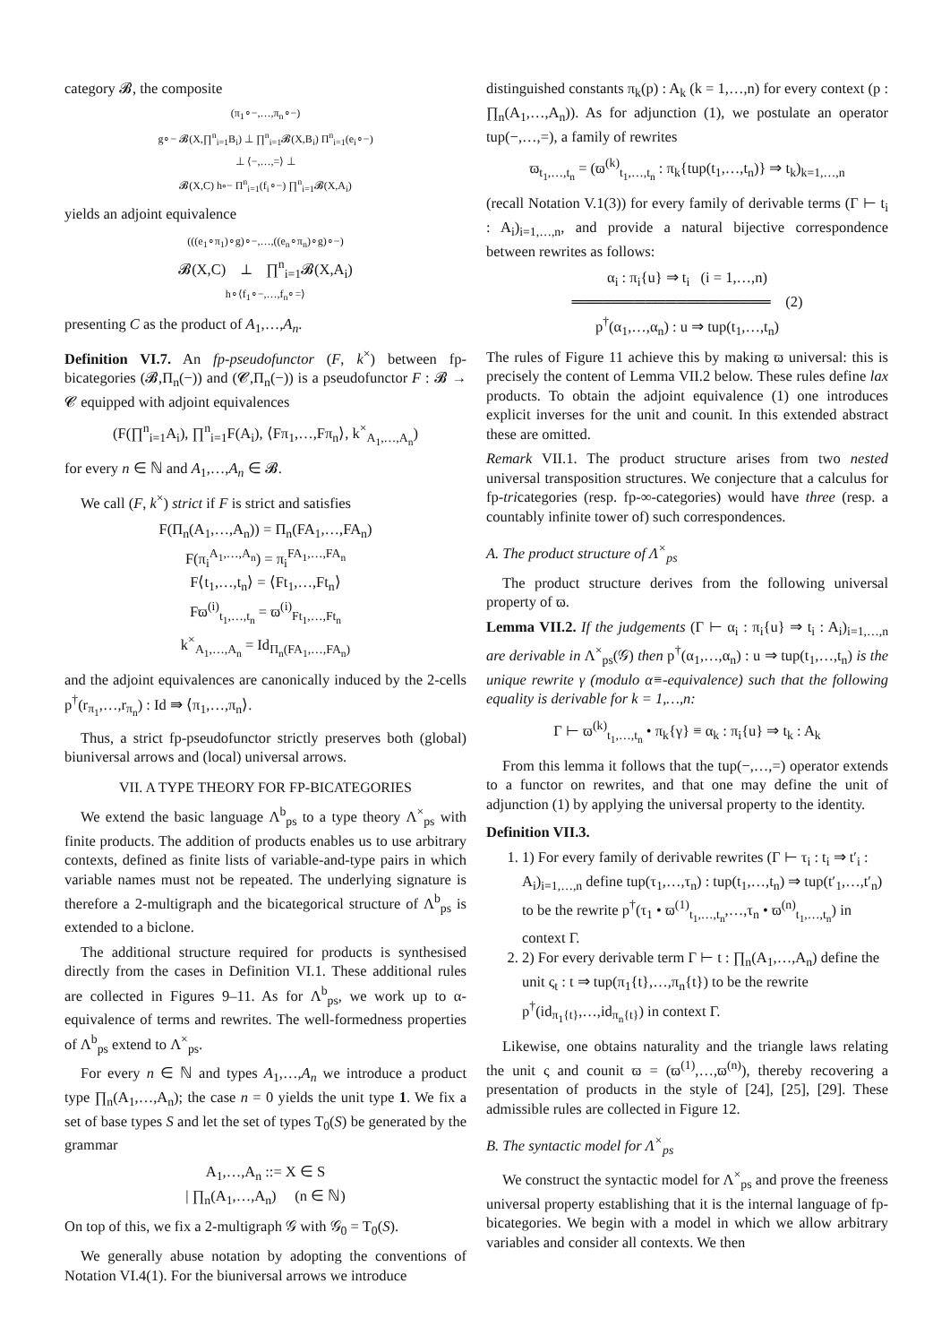category 𝓑, the composite
(π<sub>1</sub>∘−,…,π<sub>n</sub>∘−)
g∘− 𝓑(X,∏<sup>n</sup><sub>i=1</sub>B<sub>i</sub>) ⊥ ∏<sup>n</sup><sub>i=1</sub>𝓑(X,B<sub>i</sub>) Π<sup>n</sup><sub>i=1</sub>(e<sub>i</sub>∘−)
⊥ ⟨−,…,=⟩ ⊥
𝓑(X,C) h∘− Π<sup>n</sup><sub>i=1</sub>(f<sub>i</sub>∘−) ∏<sup>n</sup><sub>i=1</sub>𝓑(X,A<sub>i</sub>)
yields an adjoint equivalence
(((e<sub>1</sub>∘π<sub>1</sub>)∘g)∘−,…,((e<sub>n</sub>∘π<sub>n</sub>)∘g)∘−)
𝓑(X,C) ⊥ ∏<sup>n</sup><sub>i=1</sub>𝓑(X,A<sub>i</sub>)
h∘⟨f<sub>1</sub>∘−,…,f<sub>n</sub>∘=⟩
presenting C as the product of A<sub>1</sub>,…,A<sub>n</sub>.
Definition VI.7. An fp-pseudofunctor (F, k<sup>×</sup>) between fp-bicategories (𝓑,Π<sub>n</sub>(−)) and (𝓒,Π<sub>n</sub>(−)) is a pseudofunctor F : 𝓑 → 𝓒 equipped with adjoint equivalences
(F(∏<sup>n</sup><sub>i=1</sub>A<sub>i</sub>), ∏<sup>n</sup><sub>i=1</sub>F(A<sub>i</sub>), ⟨Fπ<sub>1</sub>,…,Fπ<sub>n</sub>⟩, k<sup>×</sup><sub>A<sub>1</sub>,…,A<sub>n</sub></sub>)
for every n ∈ ℕ and A<sub>1</sub>,…,A<sub>n</sub> ∈ 𝓑.
We call (F, k<sup>×</sup>) strict if F is strict and satisfies
F(Π<sub>n</sub>(A<sub>1</sub>,…,A<sub>n</sub>)) = Π<sub>n</sub>(FA<sub>1</sub>,…,FA<sub>n</sub>)
F(π<sub>i</sub><sup>A<sub>1</sub>,…,A<sub>n</sub></sup>) = π<sub>i</sub><sup>FA<sub>1</sub>,…,FA<sub>n</sub></sup>
F⟨t<sub>1</sub>,…,t<sub>n</sub>⟩ = ⟨Ft<sub>1</sub>,…,Ft<sub>n</sub>⟩
Fϖ<sup>(i)</sup><sub>t<sub>1</sub>,…,t<sub>n</sub></sub> = ϖ<sup>(i)</sup><sub>Ft<sub>1</sub>,…,Ft<sub>n</sub></sub>
k<sup>×</sup><sub>A<sub>1</sub>,…,A<sub>n</sub></sub> = Id<sub>Π<sub>n</sub>(FA<sub>1</sub>,…,FA<sub>n</sub>)</sub>
and the adjoint equivalences are canonically induced by the 2-cells p<sup>†</sup>(r<sub>π<sub>1</sub></sub>,…,r<sub>π<sub>n</sub></sub>) : Id ⇛ ⟨π<sub>1</sub>,…,π<sub>n</sub>⟩.
Thus, a strict fp-pseudofunctor strictly preserves both (global) biuniversal arrows and (local) universal arrows.
VII. A TYPE THEORY FOR FP-BICATEGORIES
We extend the basic language Λ<sup>b</sup><sub>ps</sub> to a type theory Λ<sup>×</sup><sub>ps</sub> with finite products. The addition of products enables us to use arbitrary contexts, defined as finite lists of variable-and-type pairs in which variable names must not be repeated. The underlying signature is therefore a 2-multigraph and the bicategorical structure of Λ<sup>b</sup><sub>ps</sub> is extended to a biclone.
The additional structure required for products is synthesised directly from the cases in Definition VI.1. These additional rules are collected in Figures 9–11. As for Λ<sup>b</sup><sub>ps</sub>, we work up to α-equivalence of terms and rewrites. The well-formedness properties of Λ<sup>b</sup><sub>ps</sub> extend to Λ<sup>×</sup><sub>ps</sub>.
For every n ∈ ℕ and types A<sub>1</sub>,…,A<sub>n</sub> we introduce a product type ∏<sub>n</sub>(A<sub>1</sub>,…,A<sub>n</sub>); the case n = 0 yields the unit type 1. We fix a set of base types S and let the set of types T<sub>0</sub>(S) be generated by the grammar
A<sub>1</sub>,…,A<sub>n</sub> ::= X ∈ S
| ∏<sub>n</sub>(A<sub>1</sub>,…,A<sub>n</sub>) (n ∈ ℕ)
On top of this, we fix a 2-multigraph 𝒢 with 𝒢<sub>0</sub> = T<sub>0</sub>(S).
We generally abuse notation by adopting the conventions of Notation VI.4(1). For the biuniversal arrows we introduce
distinguished constants π<sub>k</sub>(p) : A<sub>k</sub> (k = 1,…,n) for every context (p : ∏<sub>n</sub>(A<sub>1</sub>,…,A<sub>n</sub>)). As for adjunction (1), we postulate an operator tup(−,…,=), a family of rewrites
ϖ<sub>t<sub>1</sub>,…,t<sub>n</sub></sub> = (ϖ<sup>(k)</sup><sub>t<sub>1</sub>,…,t<sub>n</sub></sub> : π<sub>k</sub>{tup(t<sub>1</sub>,…,t<sub>n</sub>)} ⇒ t<sub>k</sub>)<sub>k=1,…,n</sub>
(recall Notation V.1(3)) for every family of derivable terms (Γ ⊢ t<sub>i</sub> : A<sub>i</sub>)<sub>i=1,…,n</sub>, and provide a natural bijective correspondence between rewrites as follows:
α<sub>i</sub> : π<sub>i</sub>{u} ⇒ t<sub>i</sub> (i = 1,…,n)
═══════════════════ (2)
p<sup>†</sup>(α<sub>1</sub>,…,α<sub>n</sub>) : u ⇒ tup(t<sub>1</sub>,…,t<sub>n</sub>)
The rules of Figure 11 achieve this by making ϖ universal: this is precisely the content of Lemma VII.2 below. These rules define lax products. To obtain the adjoint equivalence (1) one introduces explicit inverses for the unit and counit. In this extended abstract these are omitted.
Remark VII.1. The product structure arises from two nested universal transposition structures. We conjecture that a calculus for fp-tricategories (resp. fp-∞-categories) would have three (resp. a countably infinite tower of) such correspondences.
A. The product structure of Λ<sup>×</sup><sub>ps</sub>
The product structure derives from the following universal property of ϖ.
Lemma VII.2. If the judgements (Γ ⊢ α<sub>i</sub> : π<sub>i</sub>{u} ⇒ t<sub>i</sub> : A<sub>i</sub>)<sub>i=1,…,n</sub> are derivable in Λ<sup>×</sup><sub>ps</sub>(𝒢) then p<sup>†</sup>(α<sub>1</sub>,…,α<sub>n</sub>) : u ⇒ tup(t<sub>1</sub>,…,t<sub>n</sub>) is the unique rewrite γ (modulo α≡-equivalence) such that the following equality is derivable for k = 1,…,n:
Γ ⊢ ϖ<sup>(k)</sup><sub>t<sub>1</sub>,…,t<sub>n</sub></sub> • π<sub>k</sub>{γ} ≡ α<sub>k</sub> : π<sub>i</sub>{u} ⇒ t<sub>k</sub> : A<sub>k</sub>
From this lemma it follows that the tup(−,…,=) operator extends to a functor on rewrites, and that one may define the unit of adjunction (1) by applying the universal property to the identity.
Definition VII.3.
1. 1) For every family of derivable rewrites (Γ ⊢ τ<sub>i</sub> : t<sub>i</sub> ⇒ t′<sub>i</sub> : A<sub>i</sub>)<sub>i=1,…,n</sub> define tup(τ<sub>1</sub>,…,τ<sub>n</sub>) : tup(t<sub>1</sub>,…,t<sub>n</sub>) ⇒ tup(t′<sub>1</sub>,…,t′<sub>n</sub>) to be the rewrite p<sup>†</sup>(τ<sub>1</sub> • ϖ<sup>(1)</sup><sub>t<sub>1</sub>,…,t<sub>n</sub></sub>,…,τ<sub>n</sub> • ϖ<sup>(n)</sup><sub>t<sub>1</sub>,…,t<sub>n</sub></sub>) in context Γ.
2. 2) For every derivable term Γ ⊢ t : ∏<sub>n</sub>(A<sub>1</sub>,…,A<sub>n</sub>) define the unit ς<sub>t</sub> : t ⇒ tup(π<sub>1</sub>{t},…,π<sub>n</sub>{t}) to be the rewrite p<sup>†</sup>(id<sub>π<sub>1</sub>{t}</sub>,…,id<sub>π<sub>n</sub>{t}</sub>) in context Γ.
Likewise, one obtains naturality and the triangle laws relating the unit ς and counit ϖ = (ϖ<sup>(1)</sup>,…,ϖ<sup>(n)</sup>), thereby recovering a presentation of products in the style of [24], [25], [29]. These admissible rules are collected in Figure 12.
B. The syntactic model for Λ<sup>×</sup><sub>ps</sub>
We construct the syntactic model for Λ<sup>×</sup><sub>ps</sub> and prove the freeness universal property establishing that it is the internal language of fp-bicategories. We begin with a model in which we allow arbitrary variables and consider all contexts. We then